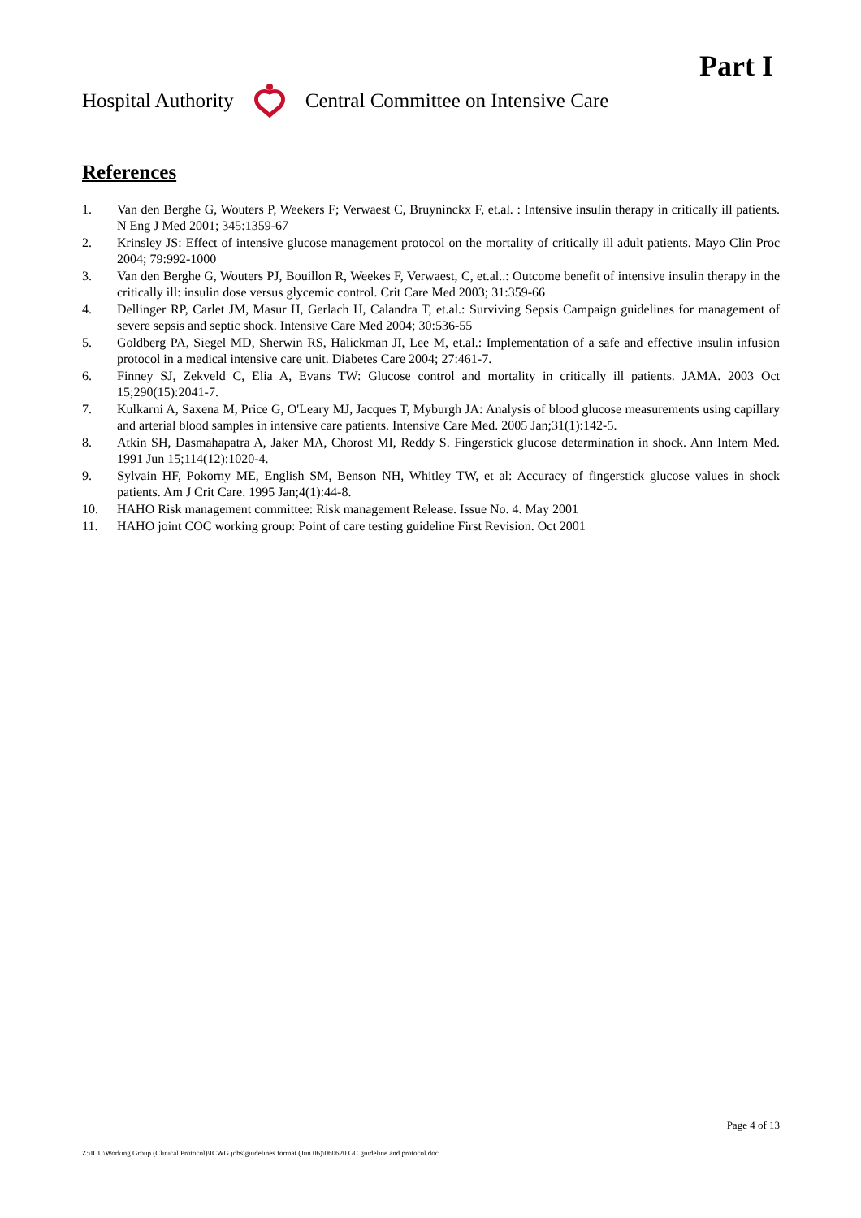Part I
Hospital Authority Central Committee on Intensive Care
References
1. Van den Berghe G, Wouters P, Weekers F; Verwaest C, Bruyninckx F, et.al. : Intensive insulin therapy in critically ill patients. N Eng J Med 2001; 345:1359-67
2. Krinsley JS: Effect of intensive glucose management protocol on the mortality of critically ill adult patients. Mayo Clin Proc 2004; 79:992-1000
3. Van den Berghe G, Wouters PJ, Bouillon R, Weekes F, Verwaest, C, et.al..: Outcome benefit of intensive insulin therapy in the critically ill: insulin dose versus glycemic control. Crit Care Med 2003; 31:359-66
4. Dellinger RP, Carlet JM, Masur H, Gerlach H, Calandra T, et.al.: Surviving Sepsis Campaign guidelines for management of severe sepsis and septic shock. Intensive Care Med 2004; 30:536-55
5. Goldberg PA, Siegel MD, Sherwin RS, Halickman JI, Lee M, et.al.: Implementation of a safe and effective insulin infusion protocol in a medical intensive care unit. Diabetes Care 2004; 27:461-7.
6. Finney SJ, Zekveld C, Elia A, Evans TW: Glucose control and mortality in critically ill patients. JAMA. 2003 Oct 15;290(15):2041-7.
7. Kulkarni A, Saxena M, Price G, O'Leary MJ, Jacques T, Myburgh JA: Analysis of blood glucose measurements using capillary and arterial blood samples in intensive care patients. Intensive Care Med. 2005 Jan;31(1):142-5.
8. Atkin SH, Dasmahapatra A, Jaker MA, Chorost MI, Reddy S. Fingerstick glucose determination in shock. Ann Intern Med. 1991 Jun 15;114(12):1020-4.
9. Sylvain HF, Pokorny ME, English SM, Benson NH, Whitley TW, et al: Accuracy of fingerstick glucose values in shock patients. Am J Crit Care. 1995 Jan;4(1):44-8.
10. HAHO Risk management committee: Risk management Release. Issue No. 4. May 2001
11. HAHO joint COC working group: Point of care testing guideline First Revision. Oct 2001
Page 4 of 13
Z:\ICU\Working Group (Clinical Protocol)\ICWG jobs\guidelines format (Jun 06)\060620 GC guideline and protocol.doc